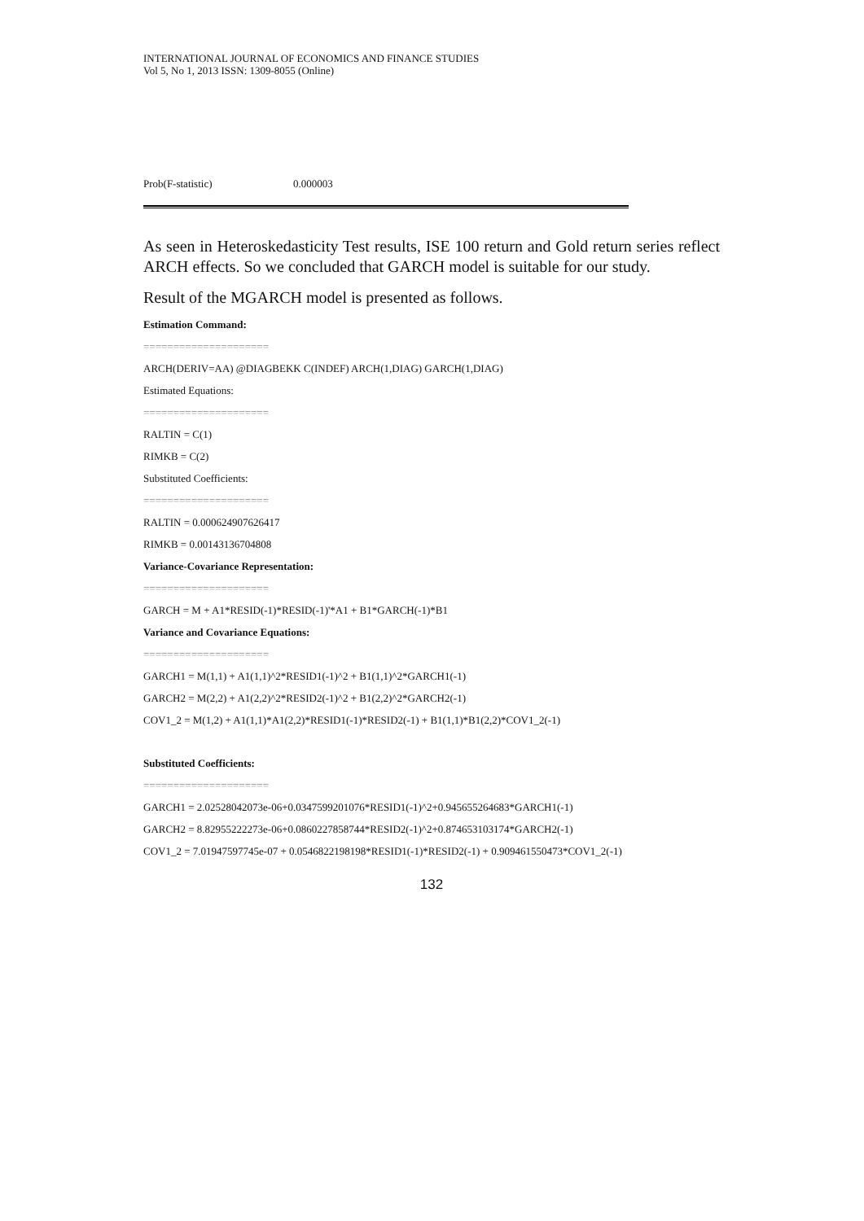INTERNATIONAL JOURNAL OF ECONOMICS AND FINANCE STUDIES
Vol 5, No 1, 2013 ISSN: 1309-8055 (Online)
| Prob(F-statistic) | 0.000003 |
As seen in Heteroskedasticity Test results, ISE 100 return and Gold return series reflect ARCH effects. So we concluded that GARCH model is suitable for our study.
Result of the MGARCH model is presented as follows.
Estimation Command:
=====================
ARCH(DERIV=AA) @DIAGBEKK C(INDEF) ARCH(1,DIAG) GARCH(1,DIAG)
Estimated Equations:
=====================
RALTIN = C(1)
RIMKB = C(2)
Substituted Coefficients:
=====================
RALTIN = 0.000624907626417
RIMKB = 0.00143136704808
Variance-Covariance Representation:
=====================
GARCH = M + A1*RESID(-1)*RESID(-1)'*A1 + B1*GARCH(-1)*B1
Variance and Covariance Equations:
=====================
GARCH1 = M(1,1) + A1(1,1)^2*RESID1(-1)^2 + B1(1,1)^2*GARCH1(-1)
GARCH2 = M(2,2) + A1(2,2)^2*RESID2(-1)^2 + B1(2,2)^2*GARCH2(-1)
COV1_2 = M(1,2) + A1(1,1)*A1(2,2)*RESID1(-1)*RESID2(-1) + B1(1,1)*B1(2,2)*COV1_2(-1)
Substituted Coefficients:
=====================
GARCH1 = 2.02528042073e-06+0.0347599201076*RESID1(-1)^2+0.945655264683*GARCH1(-1)
GARCH2 = 8.82955222273e-06+0.0860227858744*RESID2(-1)^2+0.874653103174*GARCH2(-1)
COV1_2 = 7.01947597745e-07 + 0.0546822198198*RESID1(-1)*RESID2(-1) + 0.909461550473*COV1_2(-1)
132